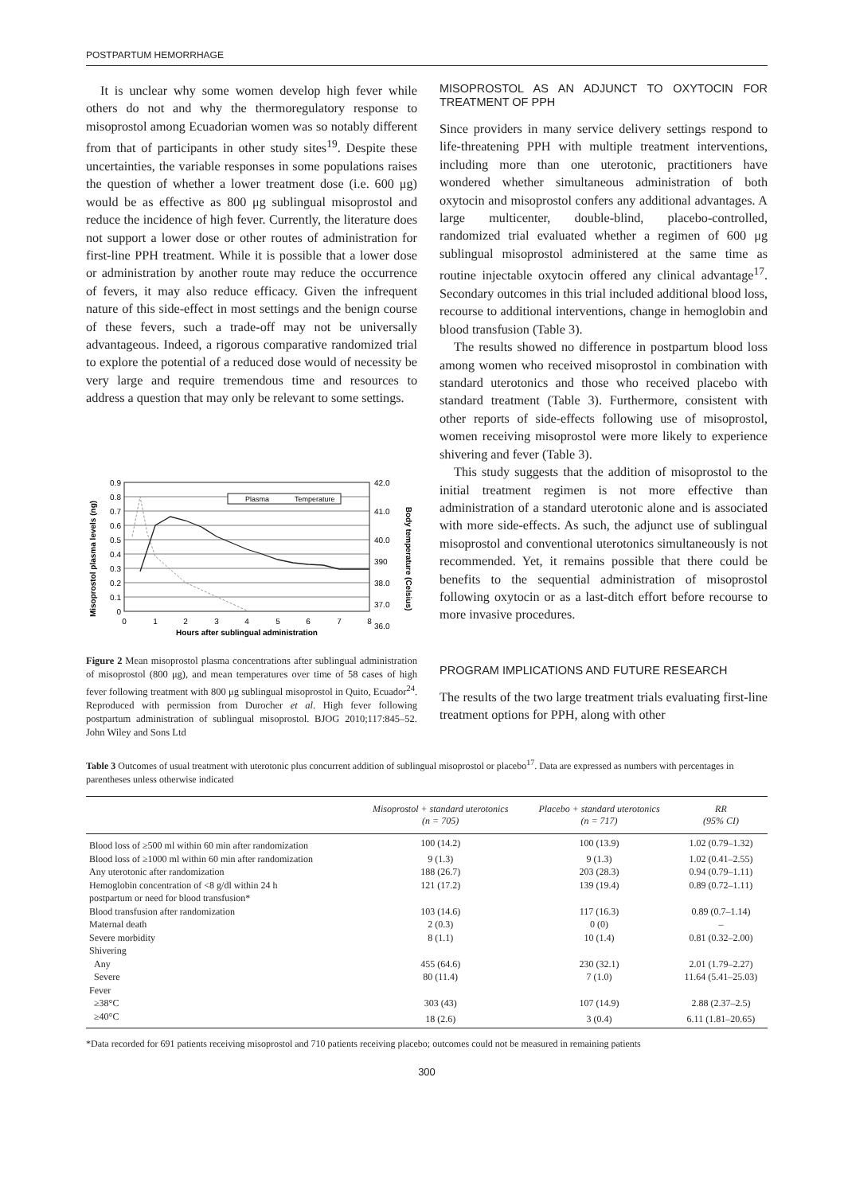POSTPARTUM HEMORRHAGE
It is unclear why some women develop high fever while others do not and why the thermoregulatory response to misoprostol among Ecuadorian women was so notably different from that of participants in other study sites<sup>19</sup>. Despite these uncertainties, the variable responses in some populations raises the question of whether a lower treatment dose (i.e. 600 μg) would be as effective as 800 μg sublingual misoprostol and reduce the incidence of high fever. Currently, the literature does not support a lower dose or other routes of administration for first-line PPH treatment. While it is possible that a lower dose or administration by another route may reduce the occurrence of fevers, it may also reduce efficacy. Given the infrequent nature of this side-effect in most settings and the benign course of these fevers, such a trade-off may not be universally advantageous. Indeed, a rigorous comparative randomized trial to explore the potential of a reduced dose would of necessity be very large and require tremendous time and resources to address a question that may only be relevant to some settings.
Misoprostol plasma levels (ng)
Body temperature (Celsius)
0.9
0.8
0.7
0.6
0.5
0.4
0.3
0.2
0.1
0
42.0
41.0
40.0
390
38.0
37.0
36.0
0
1
2
3
4
5
6
7
8
Hours after sublingual administration
Plasma
Temperature
Figure 2 Mean misoprostol plasma concentrations after sublingual administration of misoprostol (800 μg), and mean temperatures over time of 58 cases of high fever following treatment with 800 μg sublingual misoprostol in Quito, Ecuador<sup>24</sup>. Reproduced with permission from Durocher et al. High fever following postpartum administration of sublingual misoprostol. BJOG 2010;117:845–52. John Wiley and Sons Ltd
MISOPROSTOL AS AN ADJUNCT TO OXYTOCIN FOR TREATMENT OF PPH
Since providers in many service delivery settings respond to life-threatening PPH with multiple treatment interventions, including more than one uterotonic, practitioners have wondered whether simultaneous administration of both oxytocin and misoprostol confers any additional advantages. A large multicenter, double-blind, placebo-controlled, randomized trial evaluated whether a regimen of 600 μg sublingual misoprostol administered at the same time as routine injectable oxytocin offered any clinical advantage<sup>17</sup>. Secondary outcomes in this trial included additional blood loss, recourse to additional interventions, change in hemoglobin and blood transfusion (Table 3).
The results showed no difference in postpartum blood loss among women who received misoprostol in combination with standard uterotonics and those who received placebo with standard treatment (Table 3). Furthermore, consistent with other reports of side-effects following use of misoprostol, women receiving misoprostol were more likely to experience shivering and fever (Table 3).
This study suggests that the addition of misoprostol to the initial treatment regimen is not more effective than administration of a standard uterotonic alone and is associated with more side-effects. As such, the adjunct use of sublingual misoprostol and conventional uterotonics simultaneously is not recommended. Yet, it remains possible that there could be benefits to the sequential administration of misoprostol following oxytocin or as a last-ditch effort before recourse to more invasive procedures.
PROGRAM IMPLICATIONS AND FUTURE RESEARCH
The results of the two large treatment trials evaluating first-line treatment options for PPH, along with other
Table 3 Outcomes of usual treatment with uterotonic plus concurrent addition of sublingual misoprostol or placebo<sup>17</sup>. Data are expressed as numbers with percentages in parentheses unless otherwise indicated
| | Misoprostol + standard uterotonics (n = 705) | Placebo + standard uterotonics (n = 717) | RR (95% CI) |
| --- | --- | --- | --- |
| Blood loss of ≥500 ml within 60 min after randomization | 100 (14.2) | 100 (13.9) | 1.02 (0.79–1.32) |
| Blood loss of ≥1000 ml within 60 min after randomization | 9 (1.3) | 9 (1.3) | 1.02 (0.41–2.55) |
| Any uterotonic after randomization | 188 (26.7) | 203 (28.3) | 0.94 (0.79–1.11) |
| Hemoglobin concentration of <8 g/dl within 24 h postpartum or need for blood transfusion* | 121 (17.2) | 139 (19.4) | 0.89 (0.72–1.11) |
| Blood transfusion after randomization | 103 (14.6) | 117 (16.3) | 0.89 (0.7–1.14) |
| Maternal death | 2 (0.3) | 0 (0) | – |
| Severe morbidity | 8 (1.1) | 10 (1.4) | 0.81 (0.32–2.00) |
| Shivering | | | |
| Any | 455 (64.6) | 230 (32.1) | 2.01 (1.79–2.27) |
| Severe | 80 (11.4) | 7 (1.0) | 11.64 (5.41–25.03) |
| Fever | | | |
| ≥38°C | 303 (43) | 107 (14.9) | 2.88 (2.37–2.5) |
| ≥40°C | 18 (2.6) | 3 (0.4) | 6.11 (1.81–20.65) |
*Data recorded for 691 patients receiving misoprostol and 710 patients receiving placebo; outcomes could not be measured in remaining patients
300